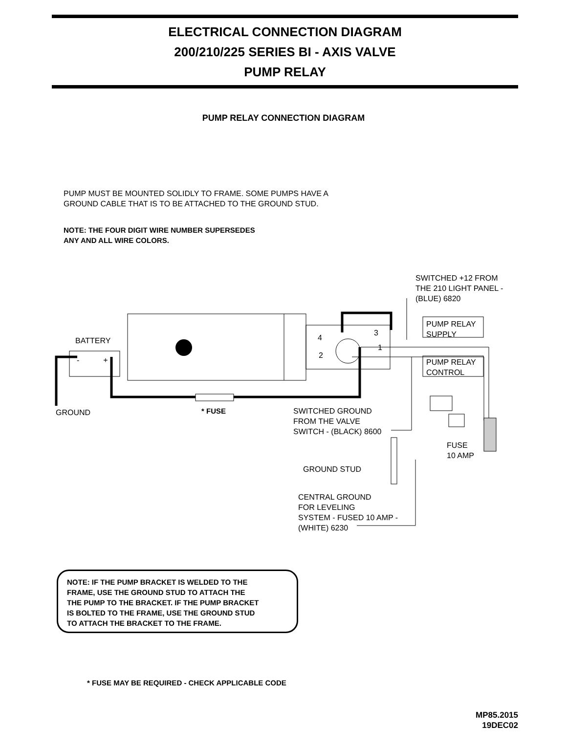ELECTRICAL CONNECTION DIAGRAM
200/210/225 SERIES BI - AXIS VALVE
PUMP RELAY
PUMP RELAY CONNECTION DIAGRAM
PUMP MUST BE MOUNTED SOLIDLY TO FRAME. SOME PUMPS HAVE A
GROUND CABLE THAT IS TO BE ATTACHED TO THE GROUND STUD.
NOTE: THE FOUR DIGIT WIRE NUMBER SUPERSEDES
ANY AND ALL WIRE COLORS.
SWITCHED +12 FROM
THE 210 LIGHT PANEL -
(BLUE) 6820
PUMP RELAY
SUPPLY
PUMP RELAY
CONTROL
BATTERY
- +
4
3
1
2
GROUND * FUSE
SWITCHED GROUND
FROM THE VALVE
SWITCH - (BLACK) 8600
FUSE
10 AMP
GROUND STUD
CENTRAL GROUND
FOR LEVELING
SYSTEM - FUSED 10 AMP -
(WHITE) 6230
NOTE: IF THE PUMP BRACKET IS WELDED TO THE
FRAME, USE THE GROUND STUD TO ATTACH THE
THE PUMP TO THE BRACKET. IF THE PUMP BRACKET
IS BOLTED TO THE FRAME, USE THE GROUND STUD
TO ATTACH THE BRACKET TO THE FRAME.
* FUSE MAY BE REQUIRED - CHECK APPLICABLE CODE
MP85.2015
19DEC02